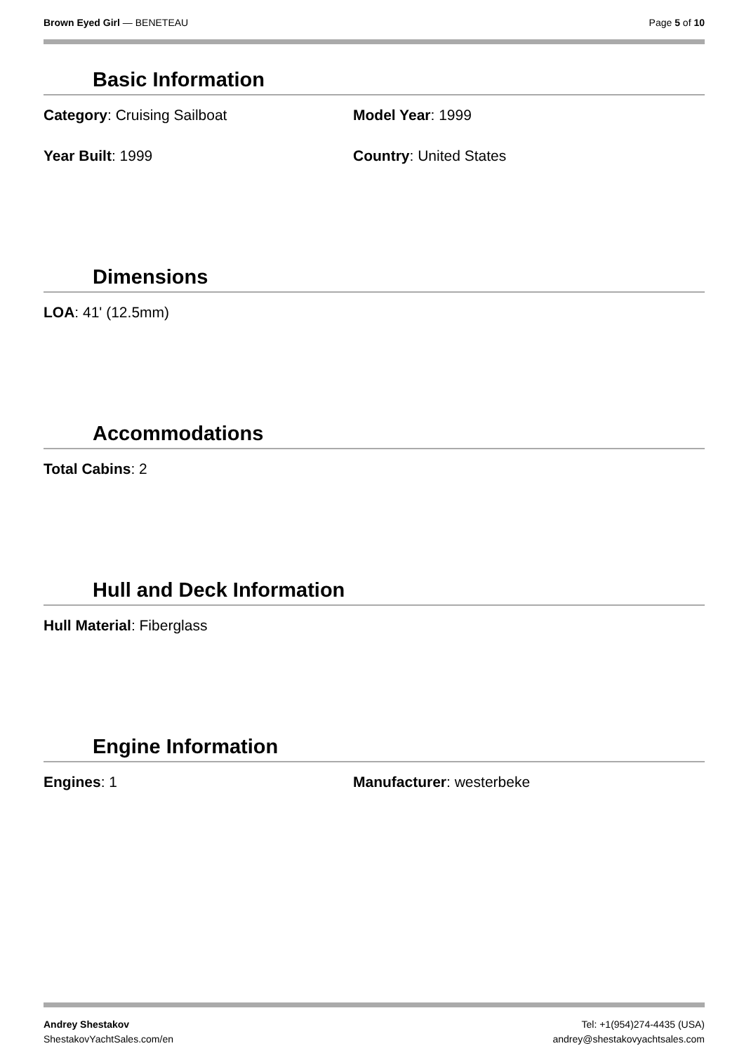Brown Eyed Girl — BENETEAU Page 5 of 10
Basic Information
Category: Cruising Sailboat Model Year: 1999
Year Built: 1999 Country: United States
Dimensions
LOA: 41' (12.5mm)
Accommodations
Total Cabins: 2
Hull and Deck Information
Hull Material: Fiberglass
Engine Information
Engines: 1 Manufacturer: westerbeke
Andrey Shestakov
ShestakovYachtSales.com/en
Tel: +1(954)274-4435 (USA)
andrey@shestakovyachtsales.com